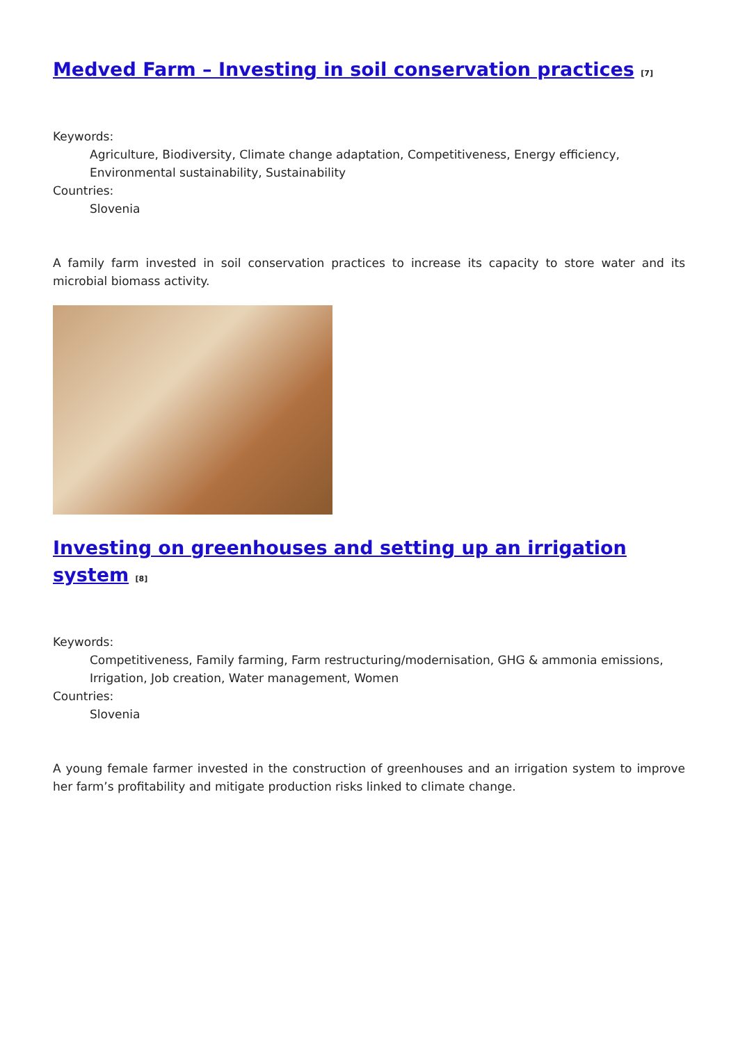Medved Farm – Investing in soil conservation practices <sup>[7]</sup>
Keywords:
Agriculture, Biodiversity, Climate change adaptation, Competitiveness, Energy efficiency, Environmental sustainability, Sustainability
Countries:
Slovenia
A family farm invested in soil conservation practices to increase its capacity to store water and its microbial biomass activity.
Investing on greenhouses and setting up an irrigation system <sup>[8]</sup>
Keywords:
Competitiveness, Family farming, Farm restructuring/modernisation, GHG & ammonia emissions, Irrigation, Job creation, Water management, Women
Countries:
Slovenia
A young female farmer invested in the construction of greenhouses and an irrigation system to improve her farm’s profitability and mitigate production risks linked to climate change.